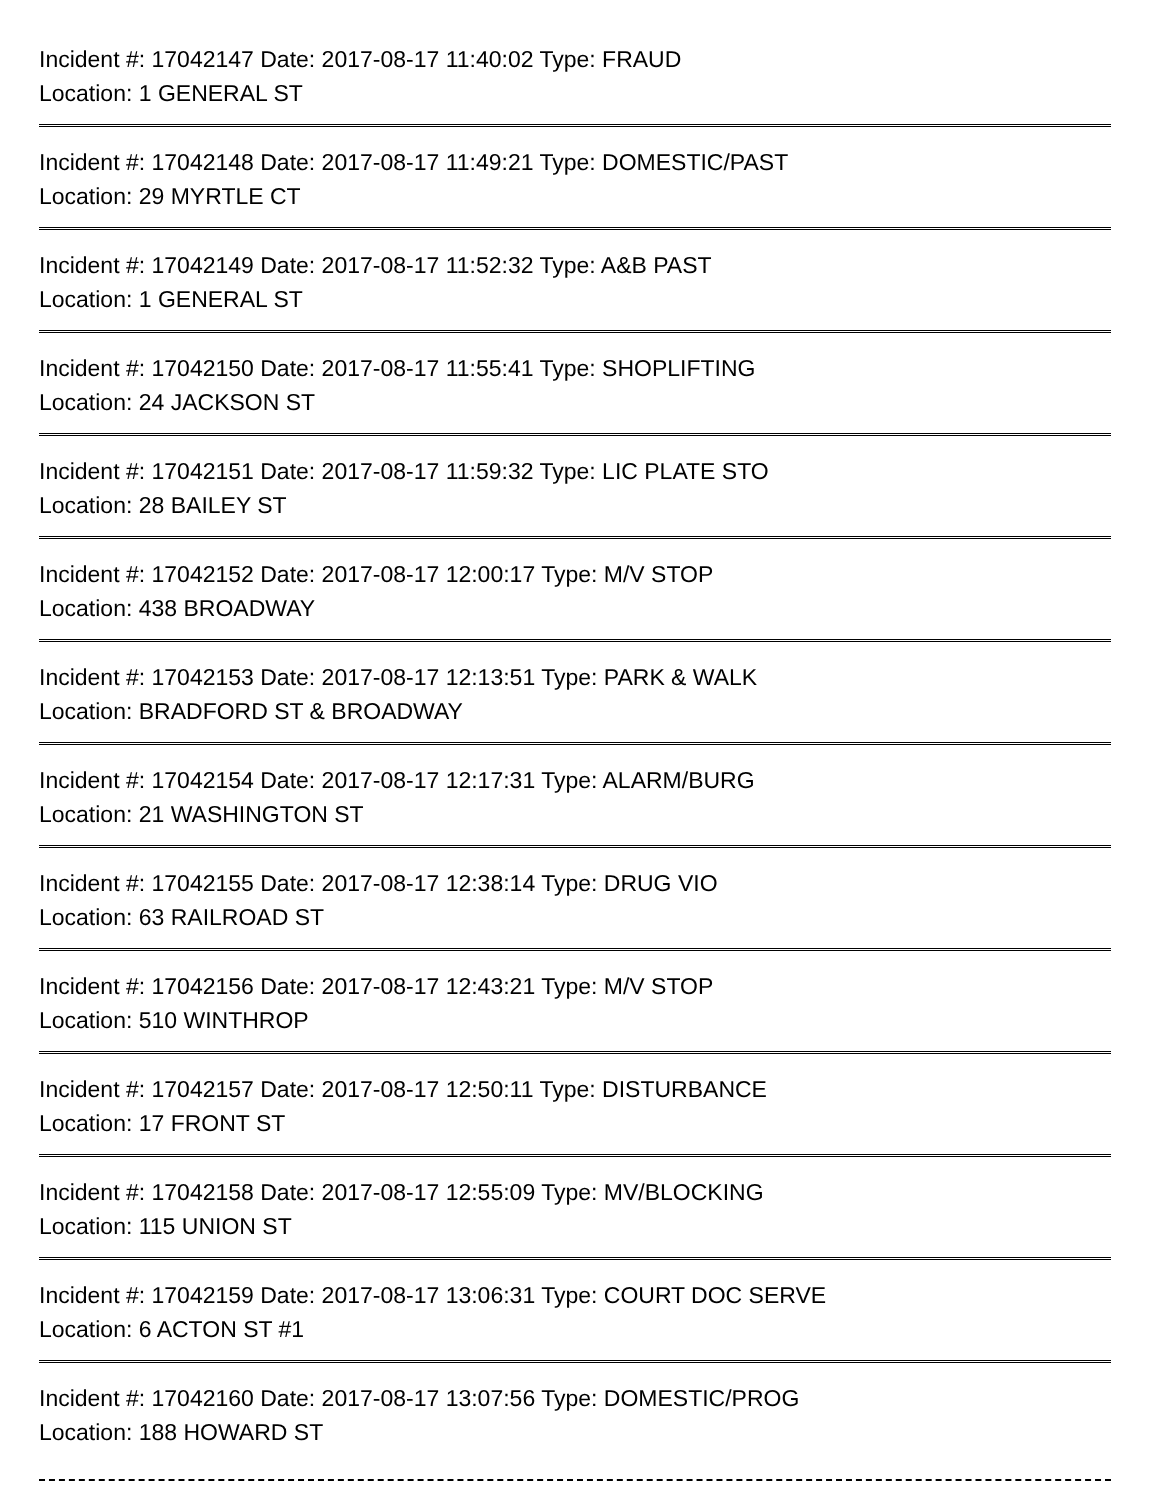Incident #: 17042147 Date: 2017-08-17 11:40:02 Type: FRAUD
Location: 1 GENERAL ST
Incident #: 17042148 Date: 2017-08-17 11:49:21 Type: DOMESTIC/PAST
Location: 29 MYRTLE CT
Incident #: 17042149 Date: 2017-08-17 11:52:32 Type: A&B PAST
Location: 1 GENERAL ST
Incident #: 17042150 Date: 2017-08-17 11:55:41 Type: SHOPLIFTING
Location: 24 JACKSON ST
Incident #: 17042151 Date: 2017-08-17 11:59:32 Type: LIC PLATE STO
Location: 28 BAILEY ST
Incident #: 17042152 Date: 2017-08-17 12:00:17 Type: M/V STOP
Location: 438 BROADWAY
Incident #: 17042153 Date: 2017-08-17 12:13:51 Type: PARK & WALK
Location: BRADFORD ST & BROADWAY
Incident #: 17042154 Date: 2017-08-17 12:17:31 Type: ALARM/BURG
Location: 21 WASHINGTON ST
Incident #: 17042155 Date: 2017-08-17 12:38:14 Type: DRUG VIO
Location: 63 RAILROAD ST
Incident #: 17042156 Date: 2017-08-17 12:43:21 Type: M/V STOP
Location: 510 WINTHROP
Incident #: 17042157 Date: 2017-08-17 12:50:11 Type: DISTURBANCE
Location: 17 FRONT ST
Incident #: 17042158 Date: 2017-08-17 12:55:09 Type: MV/BLOCKING
Location: 115 UNION ST
Incident #: 17042159 Date: 2017-08-17 13:06:31 Type: COURT DOC SERVE
Location: 6 ACTON ST #1
Incident #: 17042160 Date: 2017-08-17 13:07:56 Type: DOMESTIC/PROG
Location: 188 HOWARD ST